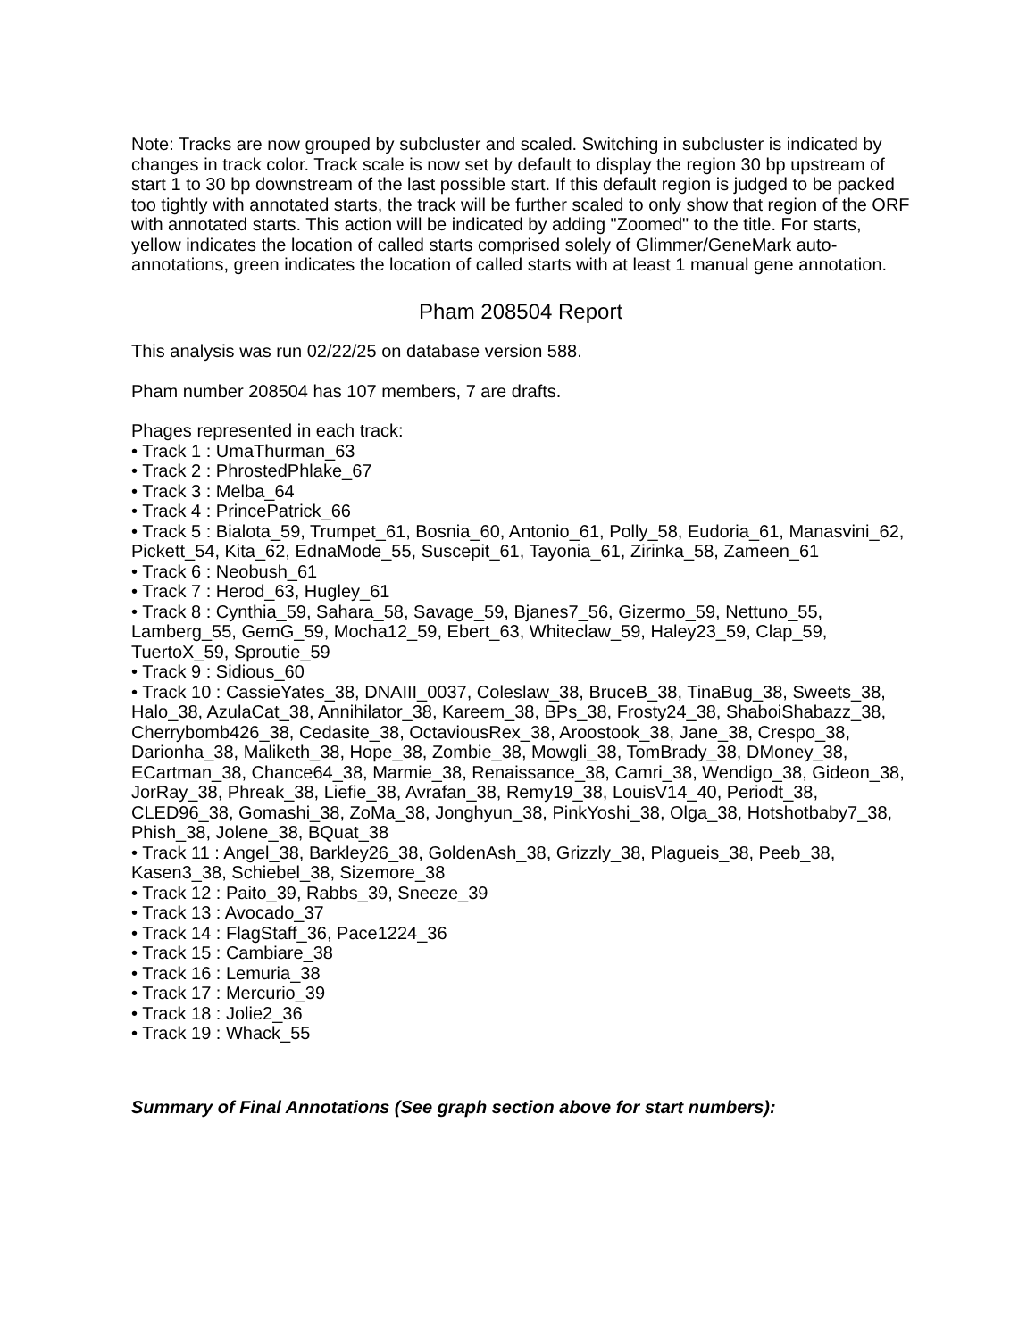Note: Tracks are now grouped by subcluster and scaled. Switching in subcluster is indicated by changes in track color. Track scale is now set by default to display the region 30 bp upstream of start 1 to 30 bp downstream of the last possible start. If this default region is judged to be packed too tightly with annotated starts, the track will be further scaled to only show that region of the ORF with annotated starts. This action will be indicated by adding "Zoomed" to the title. For starts, yellow indicates the location of called starts comprised solely of Glimmer/GeneMark auto-annotations, green indicates the location of called starts with at least 1 manual gene annotation.
Pham 208504 Report
This analysis was run 02/22/25 on database version 588.
Pham number 208504 has 107 members, 7 are drafts.
Phages represented in each track:
• Track 1 : UmaThurman_63
• Track 2 : PhrostedPhlake_67
• Track 3 : Melba_64
• Track 4 : PrincePatrick_66
• Track 5 : Bialota_59, Trumpet_61, Bosnia_60, Antonio_61, Polly_58, Eudoria_61, Manasvini_62, Pickett_54, Kita_62, EdnaMode_55, Suscepit_61, Tayonia_61, Zirinka_58, Zameen_61
• Track 6 : Neobush_61
• Track 7 : Herod_63, Hugley_61
• Track 8 : Cynthia_59, Sahara_58, Savage_59, Bjanes7_56, Gizermo_59, Nettuno_55, Lamberg_55, GemG_59, Mocha12_59, Ebert_63, Whiteclaw_59, Haley23_59, Clap_59, TuertoX_59, Sproutie_59
• Track 9 : Sidious_60
• Track 10 : CassieYates_38, DNAIII_0037, Coleslaw_38, BruceB_38, TinaBug_38, Sweets_38, Halo_38, AzulaCat_38, Annihilator_38, Kareem_38, BPs_38, Frosty24_38, ShaboiShabazz_38, Cherrybomb426_38, Cedasite_38, OctaviousRex_38, Aroostook_38, Jane_38, Crespo_38, Darionha_38, Maliketh_38, Hope_38, Zombie_38, Mowgli_38, TomBrady_38, DMoney_38, ECartman_38, Chance64_38, Marmie_38, Renaissance_38, Camri_38, Wendigo_38, Gideon_38, JorRay_38, Phreak_38, Liefie_38, Avrafan_38, Remy19_38, LouisV14_40, Periodt_38, CLED96_38, Gomashi_38, ZoMa_38, Jonghyun_38, PinkYoshi_38, Olga_38, Hotshotbaby7_38, Phish_38, Jolene_38, BQuat_38
• Track 11 : Angel_38, Barkley26_38, GoldenAsh_38, Grizzly_38, Plagueis_38, Peeb_38, Kasen3_38, Schiebel_38, Sizemore_38
• Track 12 : Paito_39, Rabbs_39, Sneeze_39
• Track 13 : Avocado_37
• Track 14 : FlagStaff_36, Pace1224_36
• Track 15 : Cambiare_38
• Track 16 : Lemuria_38
• Track 17 : Mercurio_39
• Track 18 : Jolie2_36
• Track 19 : Whack_55
Summary of Final Annotations (See graph section above for start numbers):